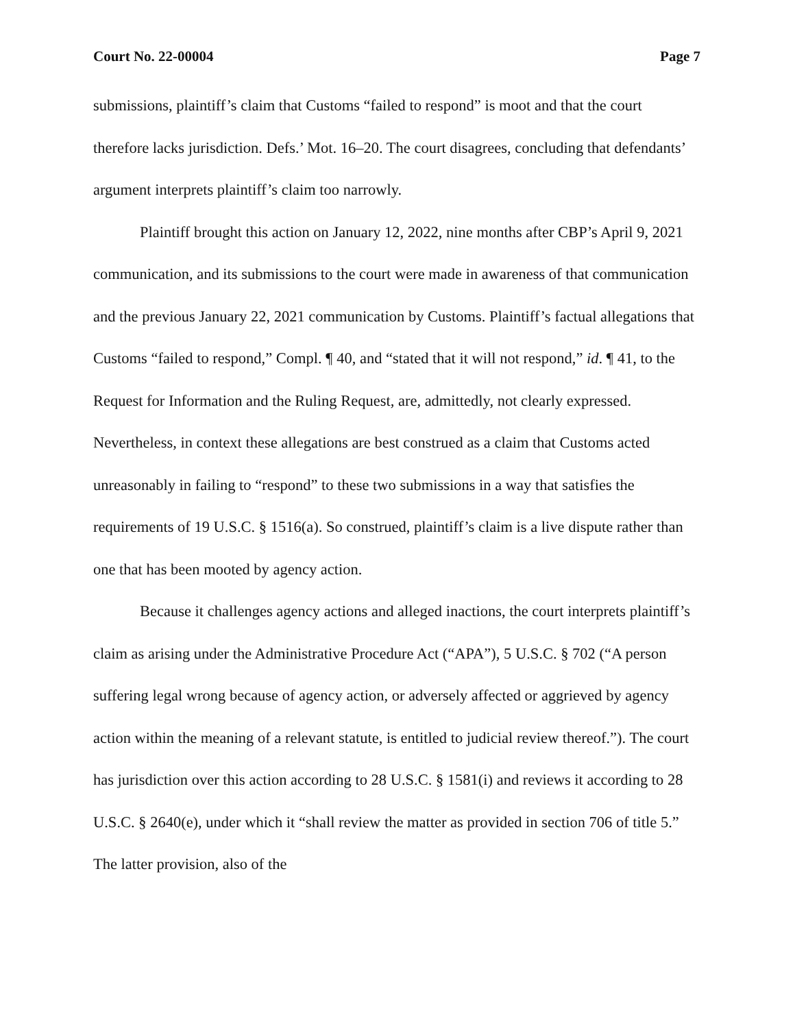Court No. 22-00004 Page 7
submissions, plaintiff’s claim that Customs “failed to respond” is moot and that the court therefore lacks jurisdiction. Defs.’ Mot. 16–20. The court disagrees, concluding that defendants’ argument interprets plaintiff’s claim too narrowly.
Plaintiff brought this action on January 12, 2022, nine months after CBP’s April 9, 2021 communication, and its submissions to the court were made in awareness of that communication and the previous January 22, 2021 communication by Customs. Plaintiff’s factual allegations that Customs “failed to respond,” Compl. ¶ 40, and “stated that it will not respond,” id. ¶ 41, to the Request for Information and the Ruling Request, are, admittedly, not clearly expressed. Nevertheless, in context these allegations are best construed as a claim that Customs acted unreasonably in failing to “respond” to these two submissions in a way that satisfies the requirements of 19 U.S.C. § 1516(a). So construed, plaintiff’s claim is a live dispute rather than one that has been mooted by agency action.
Because it challenges agency actions and alleged inactions, the court interprets plaintiff’s claim as arising under the Administrative Procedure Act (“APA”), 5 U.S.C. § 702 (“A person suffering legal wrong because of agency action, or adversely affected or aggrieved by agency action within the meaning of a relevant statute, is entitled to judicial review thereof.”). The court has jurisdiction over this action according to 28 U.S.C. § 1581(i) and reviews it according to 28 U.S.C. § 2640(e), under which it “shall review the matter as provided in section 706 of title 5.” The latter provision, also of the